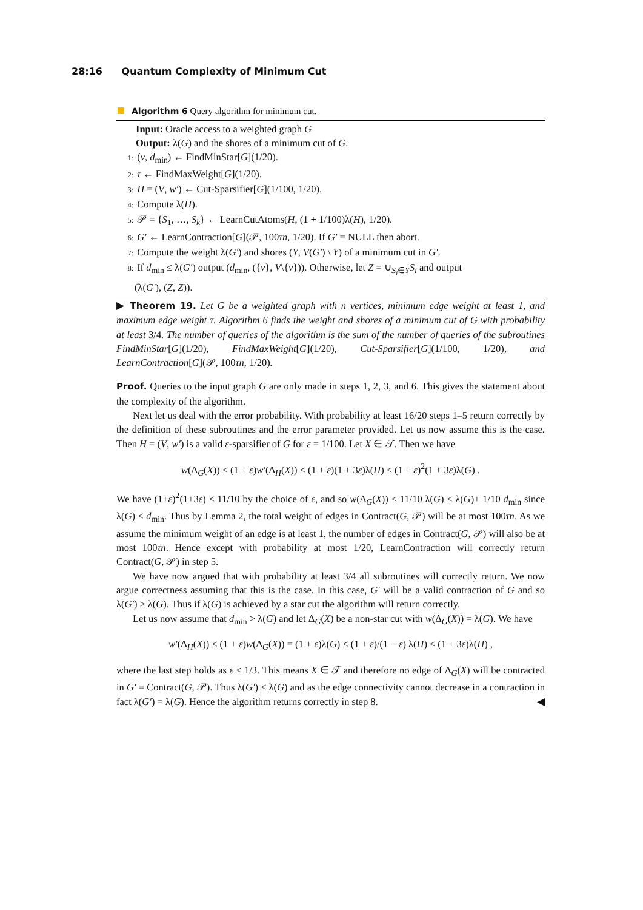28:16 Quantum Complexity of Minimum Cut
Algorithm 6 Query algorithm for minimum cut.
Input: Oracle access to a weighted graph G
Output: λ(G) and the shores of a minimum cut of G.
1: (v, d<sub>min</sub>) ← FindMinStar[G](1/20).
2: τ ← FindMaxWeight[G](1/20).
3: H = (V, w′) ← Cut-Sparsifier[G](1/100, 1/20).
4: Compute λ(H).
5: 𝒫 = {S<sub>1</sub>, …, S<sub>k</sub>} ← LearnCutAtoms(H, (1 + 1/100)λ(H), 1/20).
6: G′ ← LearnContraction[G](𝒫, 100τn, 1/20). If G′ = NULL then abort.
7: Compute the weight λ(G′) and shores (Y, V(G′) \ Y) of a minimum cut in G′.
8: If d<sub>min</sub> ≤ λ(G′) output (d<sub>min</sub>, ({v}, V\{v})). Otherwise, let Z = ∪<sub>S<sub>i</sub>∈Y</sub>S<sub>i</sub> and output
(λ(G′), (Z, Z)).
▶ Theorem 19. Let G be a weighted graph with n vertices, minimum edge weight at least 1, and maximum edge weight τ. Algorithm 6 finds the weight and shores of a minimum cut of G with probability at least 3/4. The number of queries of the algorithm is the sum of the number of queries of the subroutines FindMinStar[G](1/20), FindMaxWeight[G](1/20), Cut-Sparsifier[G](1/100, 1/20), and LearnContraction[G](𝒫, 100τn, 1/20).
Proof. Queries to the input graph G are only made in steps 1, 2, 3, and 6. This gives the statement about the complexity of the algorithm.
Next let us deal with the error probability. With probability at least 16/20 steps 1–5 return correctly by the definition of these subroutines and the error parameter provided. Let us now assume this is the case. Then H = (V, w′) is a valid ε-sparsifier of G for ε = 1/100. Let X ∈ 𝒯. Then we have
w(Δ<sub>G</sub>(X)) ≤ (1 + ε)w′(Δ<sub>H</sub>(X)) ≤ (1 + ε)(1 + 3ε)λ(H) ≤ (1 + ε)<sup>2</sup>(1 + 3ε)λ(G) .
We have (1+ε)<sup>2</sup>(1+3ε) ≤ 11/10 by the choice of ε, and so w(Δ<sub>G</sub>(X)) ≤ 11/10 λ(G) ≤ λ(G)+ 1/10 d<sub>min</sub> since λ(G) ≤ d<sub>min</sub>. Thus by Lemma 2, the total weight of edges in Contract(G, 𝒫) will be at most 100τn. As we assume the minimum weight of an edge is at least 1, the number of edges in Contract(G, 𝒫) will also be at most 100τn. Hence except with probability at most 1/20, LearnContraction will correctly return Contract(G, 𝒫) in step 5.
We have now argued that with probability at least 3/4 all subroutines will correctly return. We now argue correctness assuming that this is the case. In this case, G′ will be a valid contraction of G and so λ(G′) ≥ λ(G). Thus if λ(G) is achieved by a star cut the algorithm will return correctly.
Let us now assume that d<sub>min</sub> > λ(G) and let Δ<sub>G</sub>(X) be a non-star cut with w(Δ<sub>G</sub>(X)) = λ(G). We have
w′(Δ<sub>H</sub>(X)) ≤ (1 + ε)w(Δ<sub>G</sub>(X)) = (1 + ε)λ(G) ≤ (1 + ε)/(1 − ε) λ(H) ≤ (1 + 3ε)λ(H) ,
where the last step holds as ε ≤ 1/3. This means X ∈ 𝒯 and therefore no edge of Δ<sub>G</sub>(X) will be contracted in G′ = Contract(G, 𝒫). Thus λ(G′) ≤ λ(G) and as the edge connectivity cannot decrease in a contraction in fact λ(G′) = λ(G). Hence the algorithm returns correctly in step 8. ◀